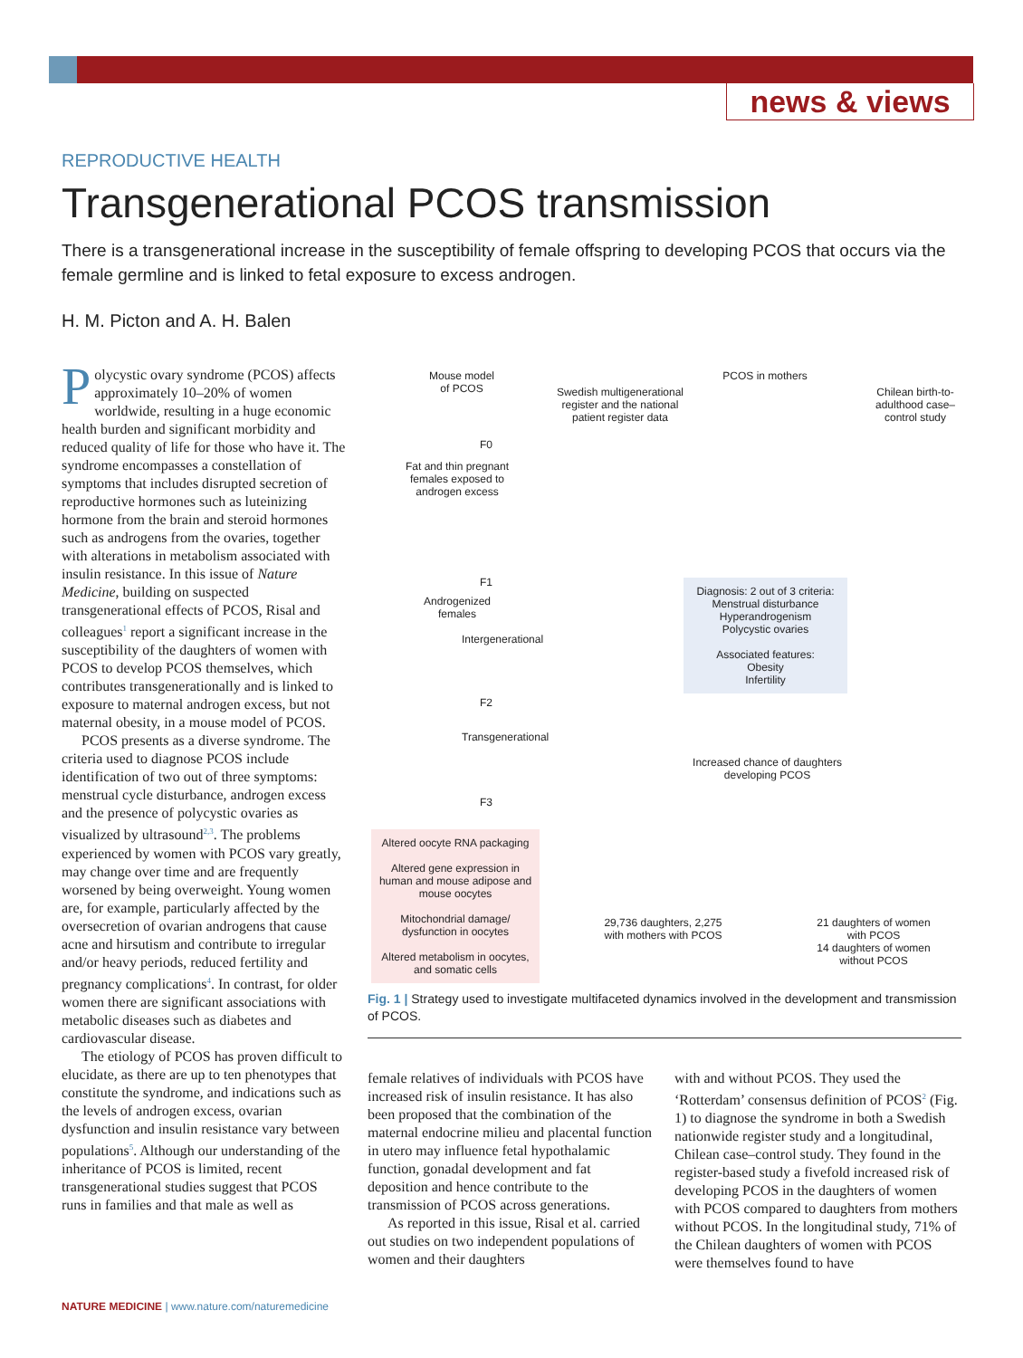news & views
REPRODUCTIVE HEALTH
Transgenerational PCOS transmission
There is a transgenerational increase in the susceptibility of female offspring to developing PCOS that occurs via the female germline and is linked to fetal exposure to excess androgen.
H. M. Picton and A. H. Balen
Polycystic ovary syndrome (PCOS) affects approximately 10–20% of women worldwide, resulting in a huge economic health burden and significant morbidity and reduced quality of life for those who have it. The syndrome encompasses a constellation of symptoms that includes disrupted secretion of reproductive hormones such as luteinizing hormone from the brain and steroid hormones such as androgens from the ovaries, together with alterations in metabolism associated with insulin resistance. In this issue of Nature Medicine, building on suspected transgenerational effects of PCOS, Risal and colleagues<sup>1</sup> report a significant increase in the susceptibility of the daughters of women with PCOS to develop PCOS themselves, which contributes transgenerationally and is linked to exposure to maternal androgen excess, but not maternal obesity, in a mouse model of PCOS.
PCOS presents as a diverse syndrome. The criteria used to diagnose PCOS include identification of two out of three symptoms: menstrual cycle disturbance, androgen excess and the presence of polycystic ovaries as visualized by ultrasound<sup>2,3</sup>. The problems experienced by women with PCOS vary greatly, may change over time and are frequently worsened by being overweight. Young women are, for example, particularly affected by the oversecretion of ovarian androgens that cause acne and hirsutism and contribute to irregular and/or heavy periods, reduced fertility and pregnancy complications<sup>4</sup>. In contrast, for older women there are significant associations with metabolic diseases such as diabetes and cardiovascular disease.
The etiology of PCOS has proven difficult to elucidate, as there are up to ten phenotypes that constitute the syndrome, and indications such as the levels of androgen excess, ovarian dysfunction and insulin resistance vary between populations<sup>5</sup>. Although our understanding of the inheritance of PCOS is limited, recent transgenerational studies suggest that PCOS runs in families and that male as well as
Mouse model
of PCOS
Swedish multigenerational register and the national patient register data
PCOS in mothers
Chilean birth-to-adulthood case–control study
F0
Fat and thin pregnant females exposed to androgen excess
F1
Androgenized females
Intergenerational
F2
Transgenerational
F3
Altered oocyte RNA packaging
Altered gene expression in human and mouse adipose and mouse oocytes
Mitochondrial damage/ dysfunction in oocytes
Altered metabolism in oocytes, and somatic cells
Diagnosis: 2 out of 3 criteria:
Menstrual disturbance
Hyperandrogenism
Polycystic ovaries
Associated features:
Obesity
Infertility
Increased chance of daughters developing PCOS
29,736 daughters, 2,275 with mothers with PCOS
21 daughters of women with PCOS
14 daughters of women without PCOS
Fig. 1 | Strategy used to investigate multifaceted dynamics involved in the development and transmission of PCOS.
female relatives of individuals with PCOS have increased risk of insulin resistance. It has also been proposed that the combination of the maternal endocrine milieu and placental function in utero may influence fetal hypothalamic function, gonadal development and fat deposition and hence contribute to the transmission of PCOS across generations.
As reported in this issue, Risal et al. carried out studies on two independent populations of women and their daughters
with and without PCOS. They used the ‘Rotterdam’ consensus definition of PCOS<sup>2</sup> (Fig. 1) to diagnose the syndrome in both a Swedish nationwide register study and a longitudinal, Chilean case–control study. They found in the register-based study a fivefold increased risk of developing PCOS in the daughters of women with PCOS compared to daughters from mothers without PCOS. In the longitudinal study, 71% of the Chilean daughters of women with PCOS were themselves found to have
NATURE MEDICINE | www.nature.com/naturemedicine